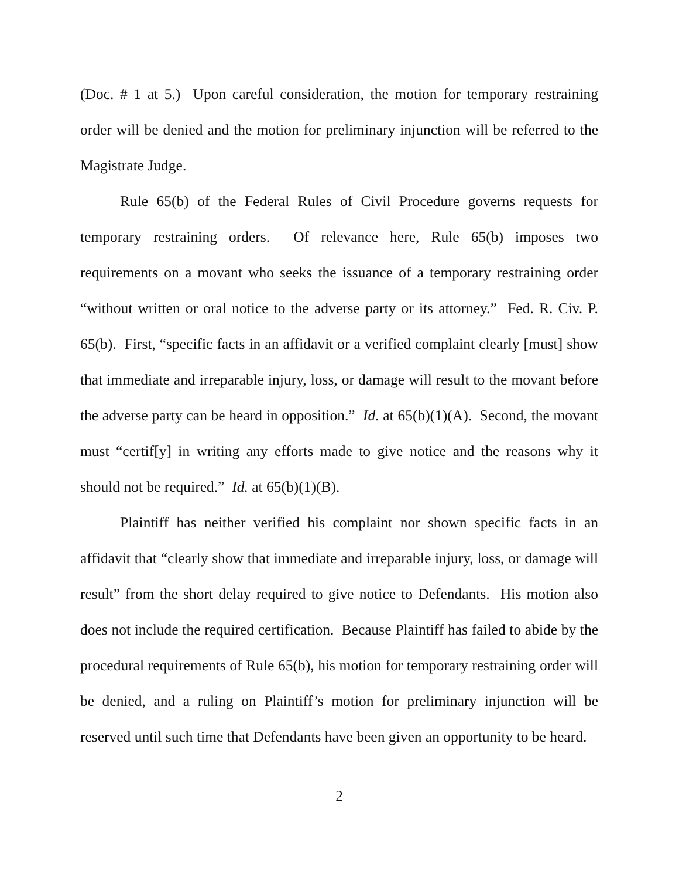(Doc. # 1 at 5.) Upon careful consideration, the motion for temporary restraining order will be denied and the motion for preliminary injunction will be referred to the Magistrate Judge.
Rule 65(b) of the Federal Rules of Civil Procedure governs requests for temporary restraining orders. Of relevance here, Rule 65(b) imposes two requirements on a movant who seeks the issuance of a temporary restraining order “without written or oral notice to the adverse party or its attorney.” Fed. R. Civ. P. 65(b). First, “specific facts in an affidavit or a verified complaint clearly [must] show that immediate and irreparable injury, loss, or damage will result to the movant before the adverse party can be heard in opposition.” Id. at 65(b)(1)(A). Second, the movant must “certif[y] in writing any efforts made to give notice and the reasons why it should not be required.” Id. at 65(b)(1)(B).
Plaintiff has neither verified his complaint nor shown specific facts in an affidavit that “clearly show that immediate and irreparable injury, loss, or damage will result” from the short delay required to give notice to Defendants. His motion also does not include the required certification. Because Plaintiff has failed to abide by the procedural requirements of Rule 65(b), his motion for temporary restraining order will be denied, and a ruling on Plaintiff’s motion for preliminary injunction will be reserved until such time that Defendants have been given an opportunity to be heard.
2